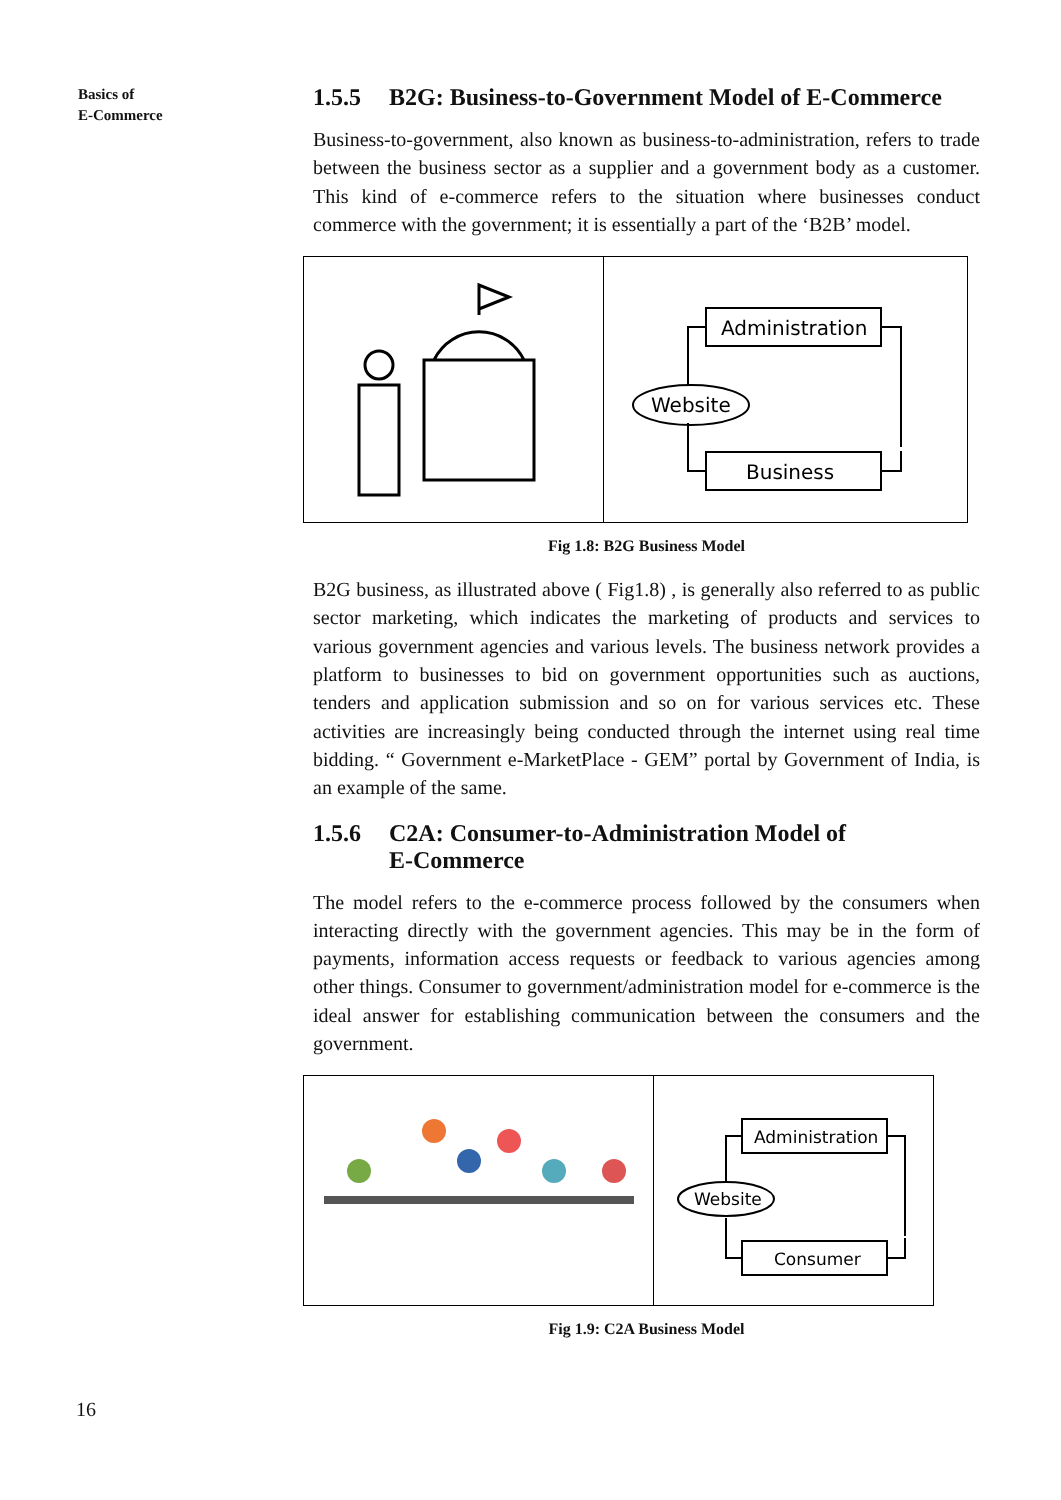Basics of
E-Commerce
1.5.5 B2G: Business-to-Government Model of E-Commerce
Business-to-government, also known as business-to-administration, refers to trade between the business sector as a supplier and a government body as a customer. This kind of e-commerce refers to the situation where businesses conduct commerce with the government; it is essentially a part of the ‘B2B’ model.
Administration
Website
Business
Fig 1.8: B2G Business Model
B2G business, as illustrated above ( Fig1.8) , is generally also referred to as public sector marketing, which indicates the marketing of products and services to various government agencies and various levels. The business network provides a platform to businesses to bid on government opportunities such as auctions, tenders and application submission and so on for various services etc. These activities are increasingly being conducted through the internet using real time bidding. “ Government e-MarketPlace - GEM” portal by Government of India, is an example of the same.
1.5.6 C2A: Consumer-to-Administration Model of
E-Commerce
The model refers to the e-commerce process followed by the consumers when interacting directly with the government agencies. This may be in the form of payments, information access requests or feedback to various agencies among other things. Consumer to government/administration model for e-commerce is the ideal answer for establishing communication between the consumers and the government.
Administration
Website
Consumer
Fig 1.9: C2A Business Model
16